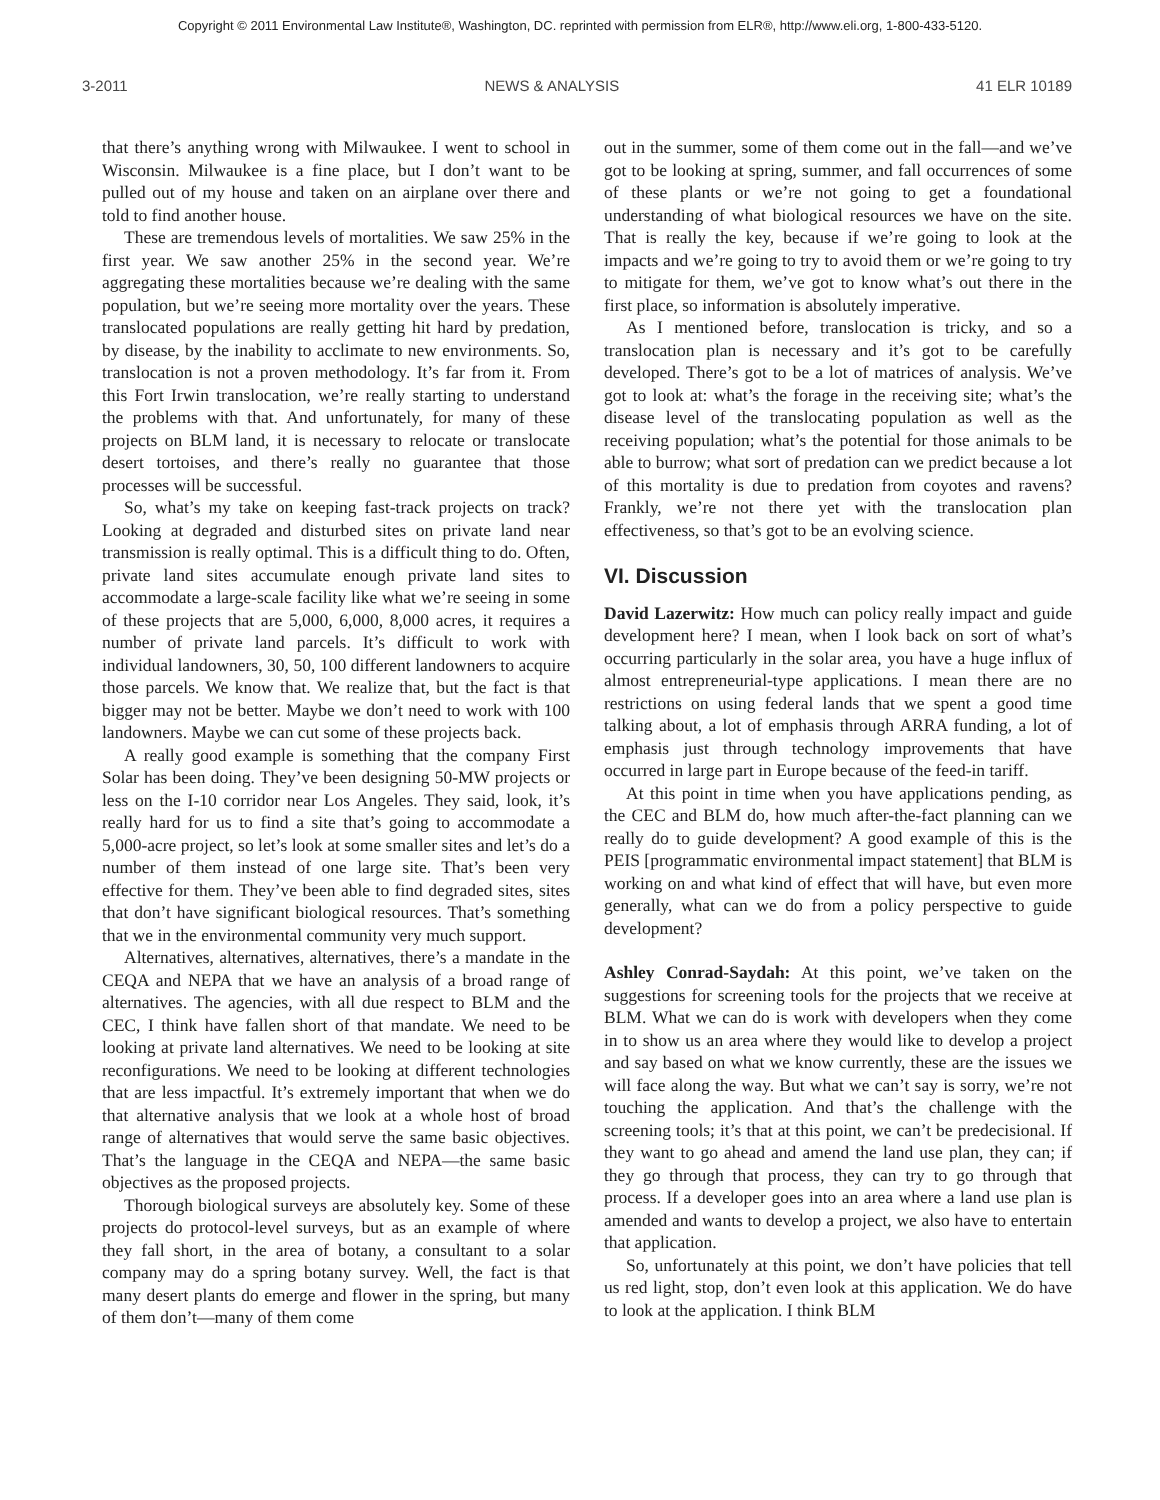Copyright © 2011 Environmental Law Institute®, Washington, DC. reprinted with permission from ELR®, http://www.eli.org, 1-800-433-5120.
3-2011 NEWS & ANALYSIS 41 ELR 10189
that there’s anything wrong with Milwaukee. I went to school in Wisconsin. Milwaukee is a fine place, but I don’t want to be pulled out of my house and taken on an airplane over there and told to find another house.
These are tremendous levels of mortalities. We saw 25% in the first year. We saw another 25% in the second year. We’re aggregating these mortalities because we’re dealing with the same population, but we’re seeing more mortality over the years. These translocated populations are really getting hit hard by predation, by disease, by the inability to acclimate to new environments. So, translocation is not a proven methodology. It’s far from it. From this Fort Irwin translocation, we’re really starting to understand the problems with that. And unfortunately, for many of these projects on BLM land, it is necessary to relocate or translocate desert tortoises, and there’s really no guarantee that those processes will be successful.
So, what’s my take on keeping fast-track projects on track? Looking at degraded and disturbed sites on private land near transmission is really optimal. This is a difficult thing to do. Often, private land sites accumulate enough private land sites to accommodate a large-scale facility like what we’re seeing in some of these projects that are 5,000, 6,000, 8,000 acres, it requires a number of private land parcels. It’s difficult to work with individual landowners, 30, 50, 100 different landowners to acquire those parcels. We know that. We realize that, but the fact is that bigger may not be better. Maybe we don’t need to work with 100 landowners. Maybe we can cut some of these projects back.
A really good example is something that the company First Solar has been doing. They’ve been designing 50-MW projects or less on the I-10 corridor near Los Angeles. They said, look, it’s really hard for us to find a site that’s going to accommodate a 5,000-acre project, so let’s look at some smaller sites and let’s do a number of them instead of one large site. That’s been very effective for them. They’ve been able to find degraded sites, sites that don’t have significant biological resources. That’s something that we in the environmental community very much support.
Alternatives, alternatives, alternatives, there’s a mandate in the CEQA and NEPA that we have an analysis of a broad range of alternatives. The agencies, with all due respect to BLM and the CEC, I think have fallen short of that mandate. We need to be looking at private land alternatives. We need to be looking at site reconfigurations. We need to be looking at different technologies that are less impactful. It’s extremely important that when we do that alternative analysis that we look at a whole host of broad range of alternatives that would serve the same basic objectives. That’s the language in the CEQA and NEPA—the same basic objectives as the proposed projects.
Thorough biological surveys are absolutely key. Some of these projects do protocol-level surveys, but as an example of where they fall short, in the area of botany, a consultant to a solar company may do a spring botany survey. Well, the fact is that many desert plants do emerge and flower in the spring, but many of them don’t—many of them come
out in the summer, some of them come out in the fall—and we’ve got to be looking at spring, summer, and fall occurrences of some of these plants or we’re not going to get a foundational understanding of what biological resources we have on the site. That is really the key, because if we’re going to look at the impacts and we’re going to try to avoid them or we’re going to try to mitigate for them, we’ve got to know what’s out there in the first place, so information is absolutely imperative.
As I mentioned before, translocation is tricky, and so a translocation plan is necessary and it’s got to be carefully developed. There’s got to be a lot of matrices of analysis. We’ve got to look at: what’s the forage in the receiving site; what’s the disease level of the translocating population as well as the receiving population; what’s the potential for those animals to be able to burrow; what sort of predation can we predict because a lot of this mortality is due to predation from coyotes and ravens? Frankly, we’re not there yet with the translocation plan effectiveness, so that’s got to be an evolving science.
VI. Discussion
David Lazerwitz: How much can policy really impact and guide development here? I mean, when I look back on sort of what’s occurring particularly in the solar area, you have a huge influx of almost entrepreneurial-type applications. I mean there are no restrictions on using federal lands that we spent a good time talking about, a lot of emphasis through ARRA funding, a lot of emphasis just through technology improvements that have occurred in large part in Europe because of the feed-in tariff.
At this point in time when you have applications pending, as the CEC and BLM do, how much after-the-fact planning can we really do to guide development? A good example of this is the PEIS [programmatic environmental impact statement] that BLM is working on and what kind of effect that will have, but even more generally, what can we do from a policy perspective to guide development?
Ashley Conrad-Saydah: At this point, we’ve taken on the suggestions for screening tools for the projects that we receive at BLM. What we can do is work with developers when they come in to show us an area where they would like to develop a project and say based on what we know currently, these are the issues we will face along the way. But what we can’t say is sorry, we’re not touching the application. And that’s the challenge with the screening tools; it’s that at this point, we can’t be predecisional. If they want to go ahead and amend the land use plan, they can; if they go through that process, they can try to go through that process. If a developer goes into an area where a land use plan is amended and wants to develop a project, we also have to entertain that application.
So, unfortunately at this point, we don’t have policies that tell us red light, stop, don’t even look at this application. We do have to look at the application. I think BLM